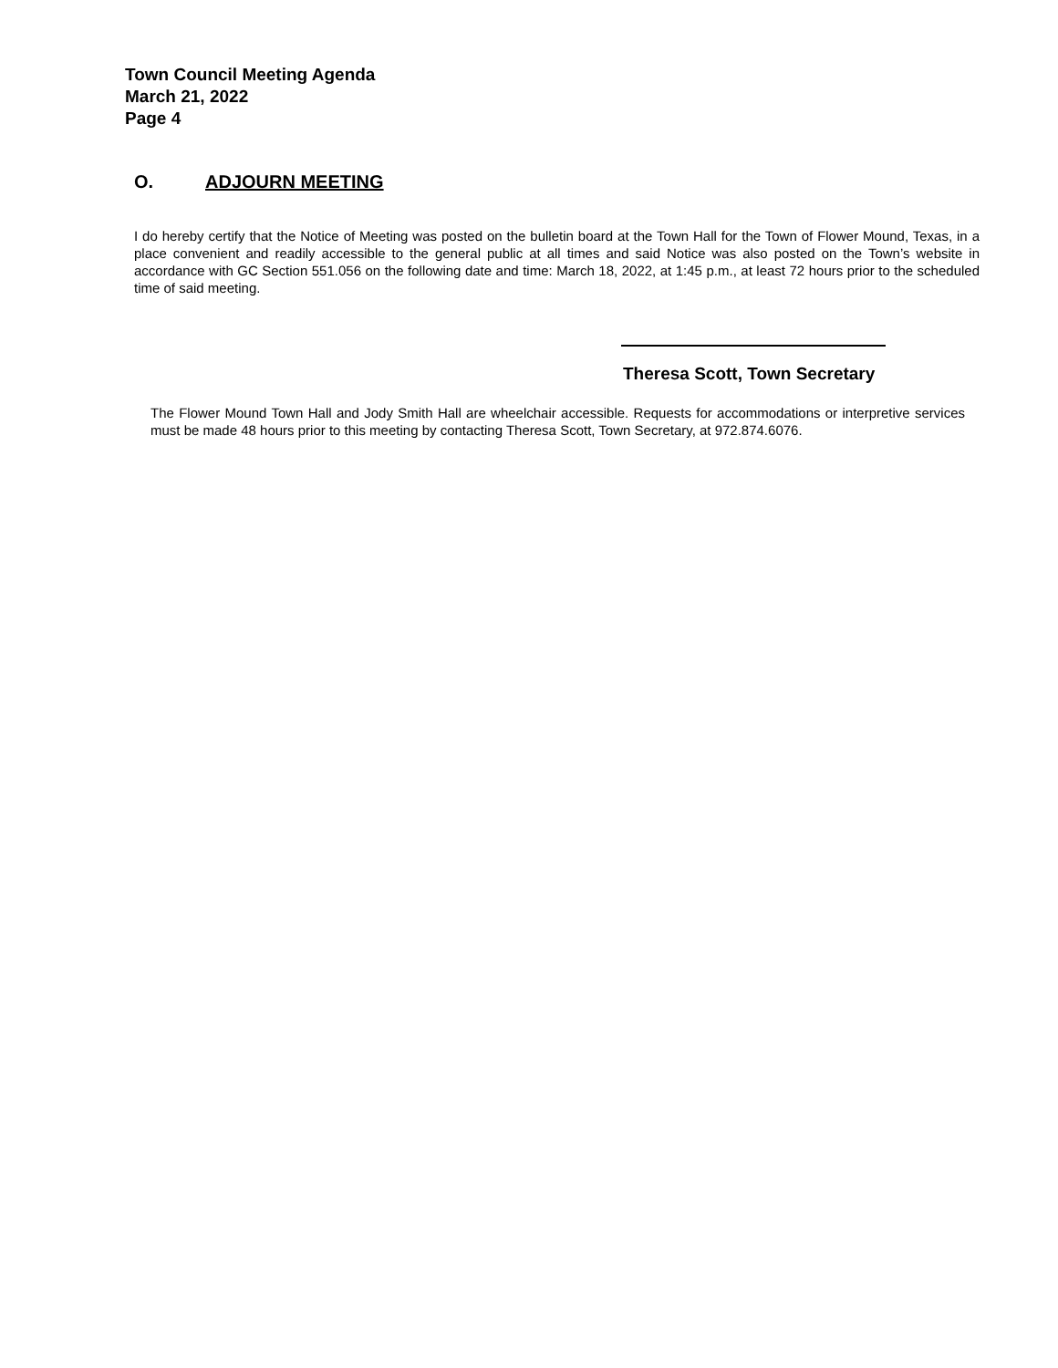Town Council Meeting Agenda
March 21, 2022
Page 4
O. ADJOURN MEETING
I do hereby certify that the Notice of Meeting was posted on the bulletin board at the Town Hall for the Town of Flower Mound, Texas, in a place convenient and readily accessible to the general public at all times and said Notice was also posted on the Town’s website in accordance with GC Section 551.056 on the following date and time: March 18, 2022, at 1:45 p.m., at least 72 hours prior to the scheduled time of said meeting.
Theresa Scott, Town Secretary
The Flower Mound Town Hall and Jody Smith Hall are wheelchair accessible. Requests for accommodations or interpretive services must be made 48 hours prior to this meeting by contacting Theresa Scott, Town Secretary, at 972.874.6076.